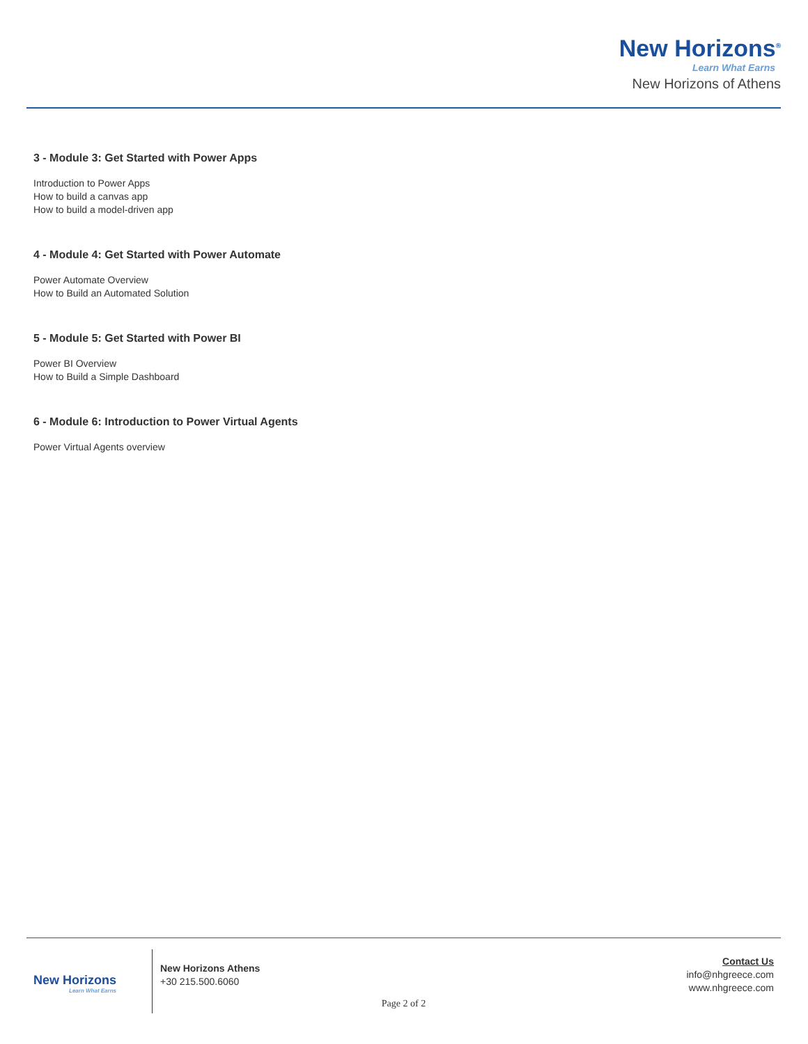New Horizons<sup>®</sup>
Learn What Earns
New Horizons of Athens
3 - Module 3: Get Started with Power Apps
Introduction to Power Apps
How to build a canvas app
How to build a model-driven app
4 - Module 4: Get Started with Power Automate
Power Automate Overview
How to Build an Automated Solution
5 - Module 5: Get Started with Power BI
Power BI Overview
How to Build a Simple Dashboard
6 - Module 6: Introduction to Power Virtual Agents
Power Virtual Agents overview
New Horizons
Learn What Earns
New Horizons Athens
+30 215.500.6060
Contact Us
info@nhgreece.com
www.nhgreece.com
Page 2 of 2